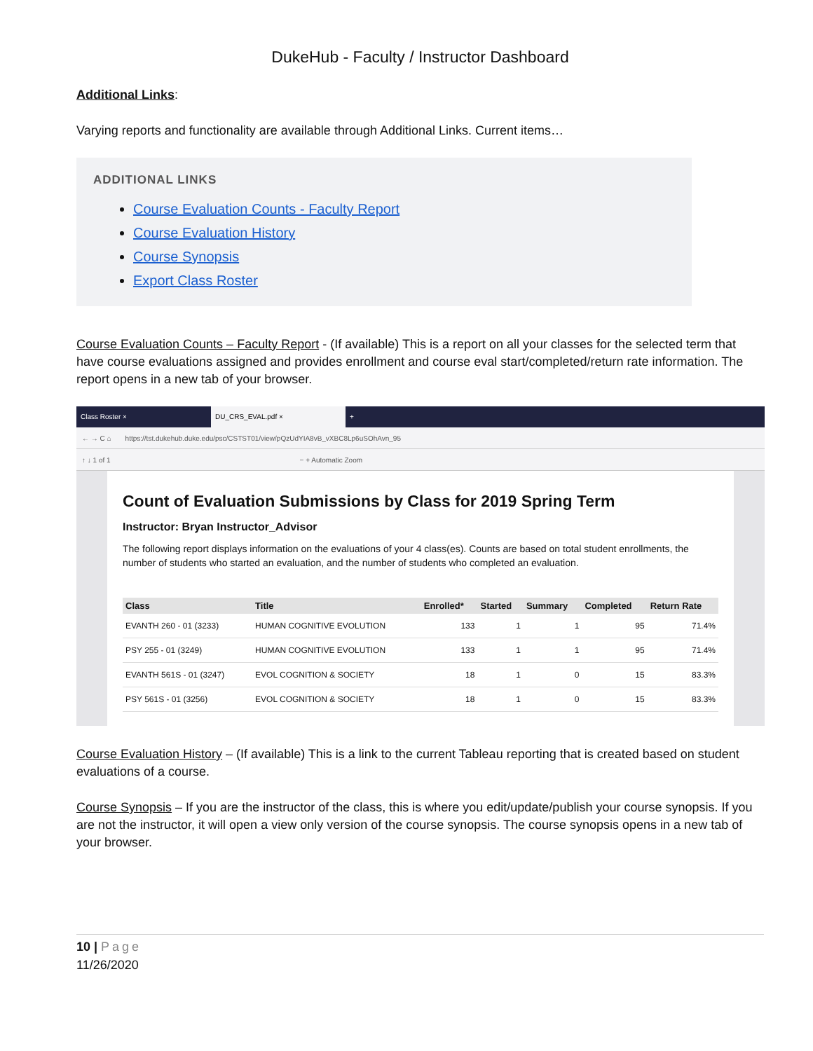DukeHub - Faculty / Instructor Dashboard
Additional Links:
Varying reports and functionality are available through Additional Links. Current items…
ADDITIONAL LINKS
Course Evaluation Counts - Faculty Report
Course Evaluation History
Course Synopsis
Export Class Roster
Course Evaluation Counts – Faculty Report - (If available) This is a report on all your classes for the selected term that have course evaluations assigned and provides enrollment and course eval start/completed/return rate information. The report opens in a new tab of your browser.
Class Roster × DU_CRS_EVAL.pdf × +
← → C ⌂ https://tst.dukehub.duke.edu/psc/CSTST01/view/pQzUdYIA8vB_vXBC8Lp6uSOhAvn_95
↑ ↓ 1 of 1 − + Automatic Zoom
Count of Evaluation Submissions by Class for 2019 Spring Term
Instructor: Bryan Instructor_Advisor
The following report displays information on the evaluations of your 4 class(es). Counts are based on total student enrollments, the number of students who started an evaluation, and the number of students who completed an evaluation.
| Class | Title | Enrolled* | Started | Summary | Completed | Return Rate |
| --- | --- | --- | --- | --- | --- | --- |
| EVANTH 260 - 01 (3233) | HUMAN COGNITIVE EVOLUTION | 133 | 1 | 1 | 95 | 71.4% |
| PSY 255 - 01 (3249) | HUMAN COGNITIVE EVOLUTION | 133 | 1 | 1 | 95 | 71.4% |
| EVANTH 561S - 01 (3247) | EVOL COGNITION & SOCIETY | 18 | 1 | 0 | 15 | 83.3% |
| PSY 561S - 01 (3256) | EVOL COGNITION & SOCIETY | 18 | 1 | 0 | 15 | 83.3% |
Course Evaluation History – (If available) This is a link to the current Tableau reporting that is created based on student evaluations of a course.
Course Synopsis – If you are the instructor of the class, this is where you edit/update/publish your course synopsis. If you are not the instructor, it will open a view only version of the course synopsis. The course synopsis opens in a new tab of your browser.
10 | Page
11/26/2020